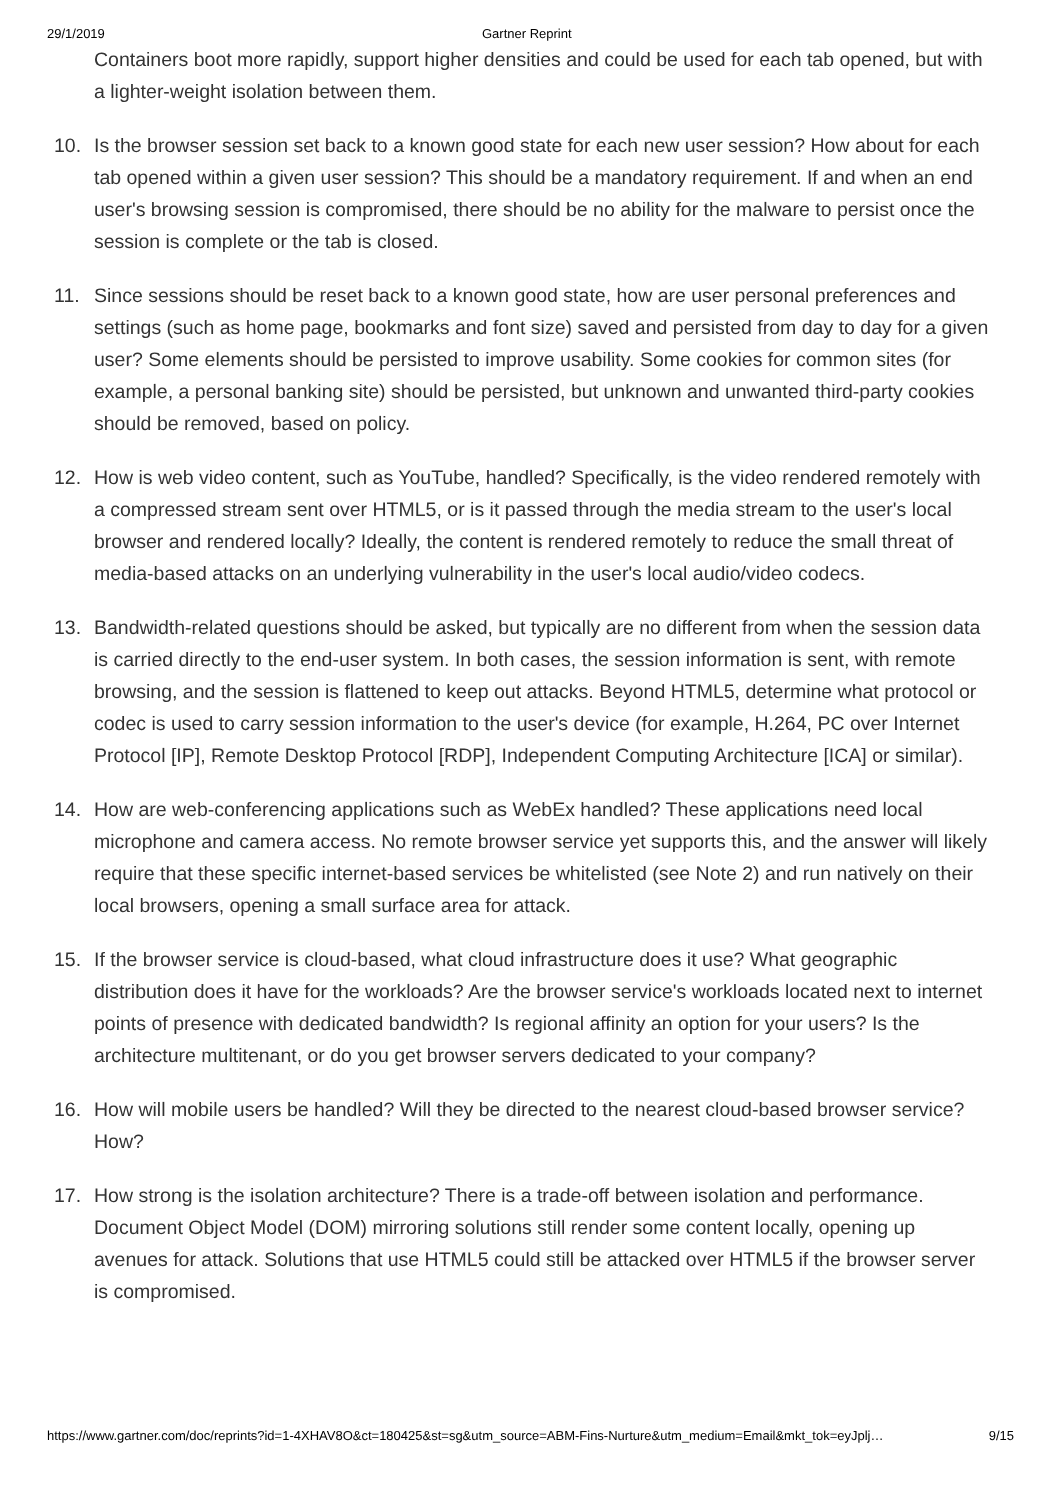29/1/2019 Gartner Reprint
Containers boot more rapidly, support higher densities and could be used for each tab opened, but with a lighter-weight isolation between them.
10. Is the browser session set back to a known good state for each new user session? How about for each tab opened within a given user session? This should be a mandatory requirement. If and when an end user's browsing session is compromised, there should be no ability for the malware to persist once the session is complete or the tab is closed.
11. Since sessions should be reset back to a known good state, how are user personal preferences and settings (such as home page, bookmarks and font size) saved and persisted from day to day for a given user? Some elements should be persisted to improve usability. Some cookies for common sites (for example, a personal banking site) should be persisted, but unknown and unwanted third-party cookies should be removed, based on policy.
12. How is web video content, such as YouTube, handled? Specifically, is the video rendered remotely with a compressed stream sent over HTML5, or is it passed through the media stream to the user's local browser and rendered locally? Ideally, the content is rendered remotely to reduce the small threat of media-based attacks on an underlying vulnerability in the user's local audio/video codecs.
13. Bandwidth-related questions should be asked, but typically are no different from when the session data is carried directly to the end-user system. In both cases, the session information is sent, with remote browsing, and the session is flattened to keep out attacks. Beyond HTML5, determine what protocol or codec is used to carry session information to the user's device (for example, H.264, PC over Internet Protocol [IP], Remote Desktop Protocol [RDP], Independent Computing Architecture [ICA] or similar).
14. How are web-conferencing applications such as WebEx handled? These applications need local microphone and camera access. No remote browser service yet supports this, and the answer will likely require that these specific internet-based services be whitelisted (see Note 2) and run natively on their local browsers, opening a small surface area for attack.
15. If the browser service is cloud-based, what cloud infrastructure does it use? What geographic distribution does it have for the workloads? Are the browser service's workloads located next to internet points of presence with dedicated bandwidth? Is regional affinity an option for your users? Is the architecture multitenant, or do you get browser servers dedicated to your company?
16. How will mobile users be handled? Will they be directed to the nearest cloud-based browser service? How?
17. How strong is the isolation architecture? There is a trade-off between isolation and performance. Document Object Model (DOM) mirroring solutions still render some content locally, opening up avenues for attack. Solutions that use HTML5 could still be attacked over HTML5 if the browser server is compromised.
https://www.gartner.com/doc/reprints?id=1-4XHAV8O&ct=180425&st=sg&utm_source=ABM-Fins-Nurture&utm_medium=Email&mkt_tok=eyJplj… 9/15